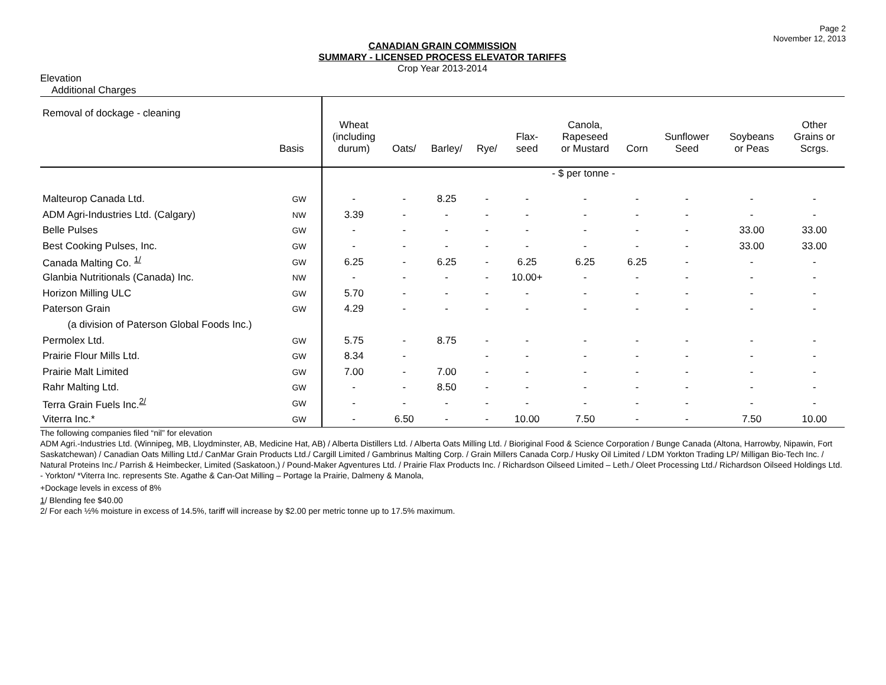Page 2
November 12, 2013
CANADIAN GRAIN COMMISSION
SUMMARY - LICENSED PROCESS ELEVATOR TARIFFS
Crop Year 2013-2014
Elevation
Additional Charges
| Removal of dockage - cleaning | | | | | | | | | | | |
| | Basis | Wheat (including durum) | Oats/ | Barley/ | Rye/ | Flax- seed | Canola, Rapeseed or Mustard | Corn | Sunflower Seed | Soybeans or Peas | Other Grains or Scrgs. |
| | | - $ per tonne - | | | | | | | | | |
| Malteurop Canada Ltd. | GW | - | - | 8.25 | - | - | - | - | - | - | - |
| ADM Agri-Industries Ltd. (Calgary) | NW | 3.39 | - | - | - | - | - | - | - | - | - |
| Belle Pulses | GW | - | - | - | - | - | - | - | - | 33.00 | 33.00 |
| Best Cooking Pulses, Inc. | GW | - | - | - | - | - | - | - | - | 33.00 | 33.00 |
| Canada Malting Co. <sup>1/</sup> | GW | 6.25 | - | 6.25 | - | 6.25 | 6.25 | 6.25 | - | - | - |
| Glanbia Nutritionals (Canada) Inc. | NW | - | - | - | - | 10.00+ | - | - | - | - | - |
| Horizon Milling ULC | GW | 5.70 | - | - | - | - | - | - | - | - | - |
| Paterson Grain | GW | 4.29 | - | - | - | - | - | - | - | - | - |
| (a division of Paterson Global Foods Inc.) | | | | | | | | | | | |
| Permolex Ltd. | GW | 5.75 | - | 8.75 | - | - | - | - | - | - | - |
| Prairie Flour Mills Ltd. | GW | 8.34 | - | | - | - | - | - | - | - | - |
| Prairie Malt Limited | GW | 7.00 | - | 7.00 | - | - | - | - | - | - | - |
| Rahr Malting Ltd. | GW | - | - | 8.50 | - | - | - | - | - | - | - |
| Terra Grain Fuels Inc.<sup>2/</sup> | GW | - | - | - | - | - | - | - | - | - | - |
| Viterra Inc.* | GW | - | 6.50 | - | - | 10.00 | 7.50 | - | - | 7.50 | 10.00 |
The following companies filed “nil” for elevation
ADM Agri.-Industries Ltd. (Winnipeg, MB, Lloydminster, AB, Medicine Hat, AB) / Alberta Distillers Ltd. / Alberta Oats Milling Ltd. / Bioriginal Food & Science Corporation / Bunge Canada (Altona, Harrowby, Nipawin, Fort Saskatchewan) / Canadian Oats Milling Ltd./ CanMar Grain Products Ltd./ Cargill Limited / Gambrinus Malting Corp. / Grain Millers Canada Corp./ Husky Oil Limited / LDM Yorkton Trading LP/ Milligan Bio-Tech Inc. / Natural Proteins Inc./ Parrish & Heimbecker, Limited (Saskatoon,) / Pound-Maker Agventures Ltd. / Prairie Flax Products Inc. / Richardson Oilseed Limited – Leth./ Oleet Processing Ltd./ Richardson Oilseed Holdings Ltd. - Yorkton/ *Viterra Inc. represents Ste. Agathe & Can-Oat Milling – Portage la Prairie, Dalmeny & Manola,
+Dockage levels in excess of 8%
1/ Blending fee $40.00
2/ For each ½% moisture in excess of 14.5%, tariff will increase by $2.00 per metric tonne up to 17.5% maximum.